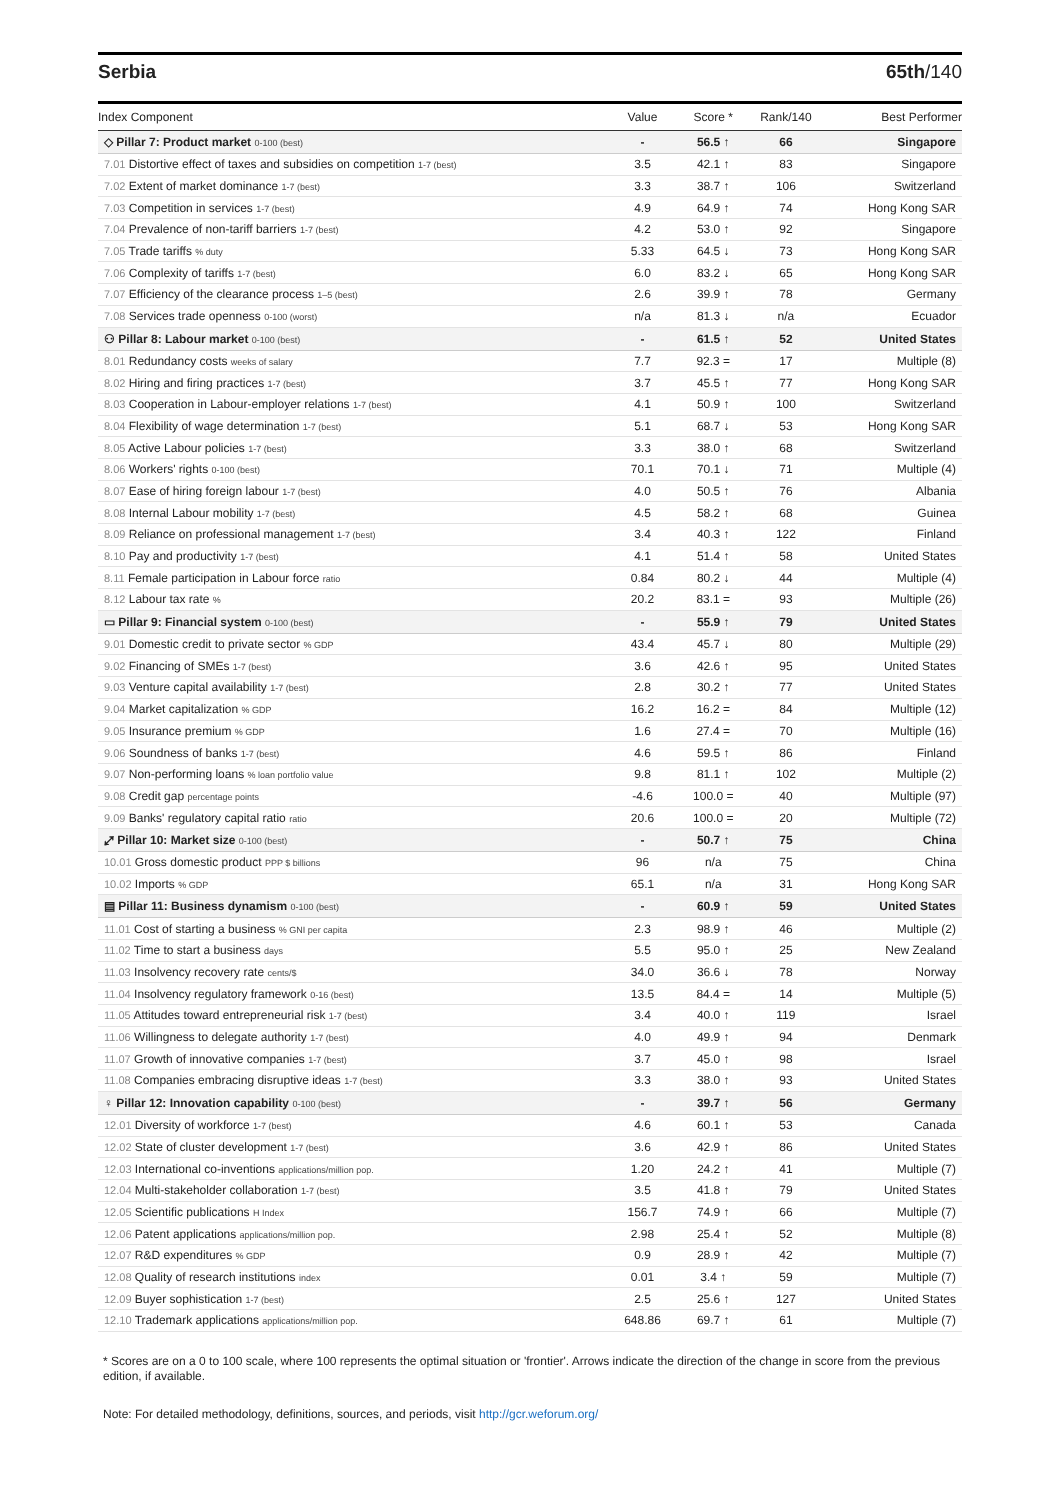Serbia 65th/140
| Index Component | Value | Score * | Rank/140 | Best Performer |
| --- | --- | --- | --- | --- |
| ◇ Pillar 7: Product market 0-100 (best) | - | 56.5 ↑ | 66 | Singapore |
| 7.01 Distortive effect of taxes and subsidies on competition 1-7 (best) | 3.5 | 42.1 ↑ | 83 | Singapore |
| 7.02 Extent of market dominance 1-7 (best) | 3.3 | 38.7 ↑ | 106 | Switzerland |
| 7.03 Competition in services 1-7 (best) | 4.9 | 64.9 ↑ | 74 | Hong Kong SAR |
| 7.04 Prevalence of non-tariff barriers 1-7 (best) | 4.2 | 53.0 ↑ | 92 | Singapore |
| 7.05 Trade tariffs % duty | 5.33 | 64.5 ↓ | 73 | Hong Kong SAR |
| 7.06 Complexity of tariffs 1-7 (best) | 6.0 | 83.2 ↓ | 65 | Hong Kong SAR |
| 7.07 Efficiency of the clearance process 1–5 (best) | 2.6 | 39.9 ↑ | 78 | Germany |
| 7.08 Services trade openness 0-100 (worst) | n/a | 81.3 ↓ | n/a | Ecuador |
| ⚇ Pillar 8: Labour market 0-100 (best) | - | 61.5 ↑ | 52 | United States |
| 8.01 Redundancy costs weeks of salary | 7.7 | 92.3 = | 17 | Multiple (8) |
| 8.02 Hiring and firing practices 1-7 (best) | 3.7 | 45.5 ↑ | 77 | Hong Kong SAR |
| 8.03 Cooperation in Labour-employer relations 1-7 (best) | 4.1 | 50.9 ↑ | 100 | Switzerland |
| 8.04 Flexibility of wage determination 1-7 (best) | 5.1 | 68.7 ↓ | 53 | Hong Kong SAR |
| 8.05 Active Labour policies 1-7 (best) | 3.3 | 38.0 ↑ | 68 | Switzerland |
| 8.06 Workers' rights 0-100 (best) | 70.1 | 70.1 ↓ | 71 | Multiple (4) |
| 8.07 Ease of hiring foreign labour 1-7 (best) | 4.0 | 50.5 ↑ | 76 | Albania |
| 8.08 Internal Labour mobility 1-7 (best) | 4.5 | 58.2 ↑ | 68 | Guinea |
| 8.09 Reliance on professional management 1-7 (best) | 3.4 | 40.3 ↑ | 122 | Finland |
| 8.10 Pay and productivity 1-7 (best) | 4.1 | 51.4 ↑ | 58 | United States |
| 8.11 Female participation in Labour force ratio | 0.84 | 80.2 ↓ | 44 | Multiple (4) |
| 8.12 Labour tax rate % | 20.2 | 83.1 = | 93 | Multiple (26) |
| ▭ Pillar 9: Financial system 0-100 (best) | - | 55.9 ↑ | 79 | United States |
| 9.01 Domestic credit to private sector % GDP | 43.4 | 45.7 ↓ | 80 | Multiple (29) |
| 9.02 Financing of SMEs 1-7 (best) | 3.6 | 42.6 ↑ | 95 | United States |
| 9.03 Venture capital availability 1-7 (best) | 2.8 | 30.2 ↑ | 77 | United States |
| 9.04 Market capitalization % GDP | 16.2 | 16.2 = | 84 | Multiple (12) |
| 9.05 Insurance premium % GDP | 1.6 | 27.4 = | 70 | Multiple (16) |
| 9.06 Soundness of banks 1-7 (best) | 4.6 | 59.5 ↑ | 86 | Finland |
| 9.07 Non-performing loans % loan portfolio value | 9.8 | 81.1 ↑ | 102 | Multiple (2) |
| 9.08 Credit gap percentage points | -4.6 | 100.0 = | 40 | Multiple (97) |
| 9.09 Banks' regulatory capital ratio ratio | 20.6 | 100.0 = | 20 | Multiple (72) |
| ⤢ Pillar 10: Market size 0-100 (best) | - | 50.7 ↑ | 75 | China |
| 10.01 Gross domestic product PPP $ billions | 96 | n/a | 75 | China |
| 10.02 Imports % GDP | 65.1 | n/a | 31 | Hong Kong SAR |
| ▤ Pillar 11: Business dynamism 0-100 (best) | - | 60.9 ↑ | 59 | United States |
| 11.01 Cost of starting a business % GNI per capita | 2.3 | 98.9 ↑ | 46 | Multiple (2) |
| 11.02 Time to start a business days | 5.5 | 95.0 ↑ | 25 | New Zealand |
| 11.03 Insolvency recovery rate cents/$ | 34.0 | 36.6 ↓ | 78 | Norway |
| 11.04 Insolvency regulatory framework 0-16 (best) | 13.5 | 84.4 = | 14 | Multiple (5) |
| 11.05 Attitudes toward entrepreneurial risk 1-7 (best) | 3.4 | 40.0 ↑ | 119 | Israel |
| 11.06 Willingness to delegate authority 1-7 (best) | 4.0 | 49.9 ↑ | 94 | Denmark |
| 11.07 Growth of innovative companies 1-7 (best) | 3.7 | 45.0 ↑ | 98 | Israel |
| 11.08 Companies embracing disruptive ideas 1-7 (best) | 3.3 | 38.0 ↑ | 93 | United States |
| ♀ Pillar 12: Innovation capability 0-100 (best) | - | 39.7 ↑ | 56 | Germany |
| 12.01 Diversity of workforce 1-7 (best) | 4.6 | 60.1 ↑ | 53 | Canada |
| 12.02 State of cluster development 1-7 (best) | 3.6 | 42.9 ↑ | 86 | United States |
| 12.03 International co-inventions applications/million pop. | 1.20 | 24.2 ↑ | 41 | Multiple (7) |
| 12.04 Multi-stakeholder collaboration 1-7 (best) | 3.5 | 41.8 ↑ | 79 | United States |
| 12.05 Scientific publications H Index | 156.7 | 74.9 ↑ | 66 | Multiple (7) |
| 12.06 Patent applications applications/million pop. | 2.98 | 25.4 ↑ | 52 | Multiple (8) |
| 12.07 R&D expenditures % GDP | 0.9 | 28.9 ↑ | 42 | Multiple (7) |
| 12.08 Quality of research institutions index | 0.01 | 3.4 ↑ | 59 | Multiple (7) |
| 12.09 Buyer sophistication 1-7 (best) | 2.5 | 25.6 ↑ | 127 | United States |
| 12.10 Trademark applications applications/million pop. | 648.86 | 69.7 ↑ | 61 | Multiple (7) |
* Scores are on a 0 to 100 scale, where 100 represents the optimal situation or 'frontier'. Arrows indicate the direction of the change in score from the previous edition, if available.
Note: For detailed methodology, definitions, sources, and periods, visit http://gcr.weforum.org/